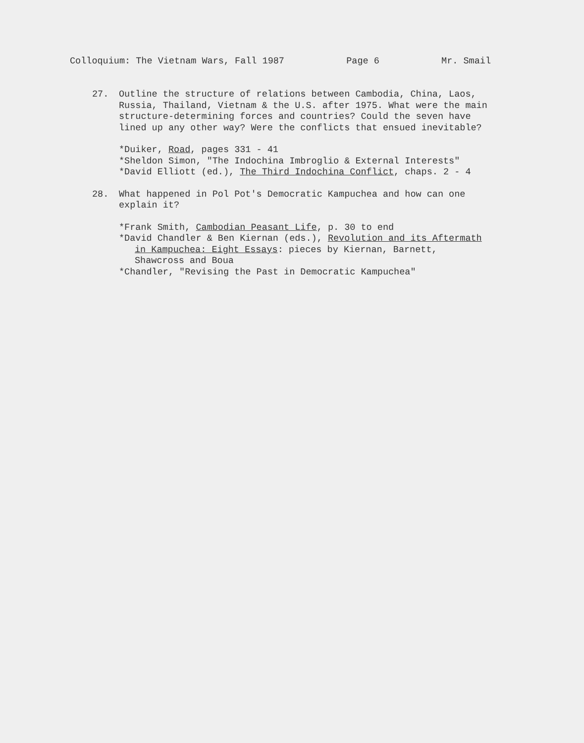Colloquium: The Vietnam Wars, Fall 1987 Page 6 Mr. Smail
27. Outline the structure of relations between Cambodia, China, Laos, Russia, Thailand, Vietnam & the U.S. after 1975. What were the main structure-determining forces and countries? Could the seven have lined up any other way? Were the conflicts that ensued inevitable?
*Duiker, Road, pages 331 - 41
*Sheldon Simon, "The Indochina Imbroglio & External Interests"
*David Elliott (ed.), The Third Indochina Conflict, chaps. 2 - 4
28. What happened in Pol Pot's Democratic Kampuchea and how can one explain it?
*Frank Smith, Cambodian Peasant Life, p. 30 to end
*David Chandler & Ben Kiernan (eds.), Revolution and its Aftermath
in Kampuchea: Eight Essays: pieces by Kiernan, Barnett,
Shawcross and Boua
*Chandler, "Revising the Past in Democratic Kampuchea"